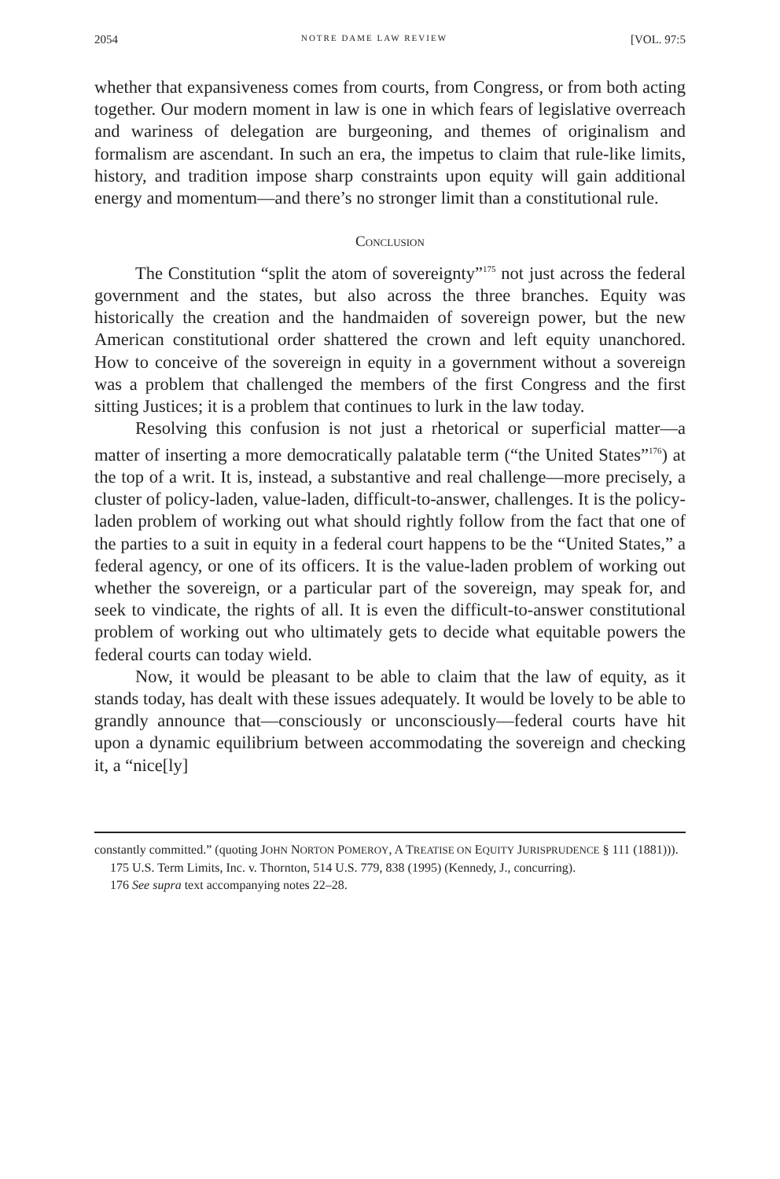2054 NOTRE DAME LAW REVIEW [VOL. 97:5
whether that expansiveness comes from courts, from Congress, or from both acting together. Our modern moment in law is one in which fears of legislative overreach and wariness of delegation are burgeoning, and themes of originalism and formalism are ascendant. In such an era, the impetus to claim that rule-like limits, history, and tradition impose sharp constraints upon equity will gain additional energy and momentum—and there’s no stronger limit than a constitutional rule.
CONCLUSION
The Constitution “split the atom of sovereignty”<sup>175</sup> not just across the federal government and the states, but also across the three branches. Equity was historically the creation and the handmaiden of sovereign power, but the new American constitutional order shattered the crown and left equity unanchored. How to conceive of the sovereign in equity in a government without a sovereign was a problem that challenged the members of the first Congress and the first sitting Justices; it is a problem that continues to lurk in the law today.
Resolving this confusion is not just a rhetorical or superficial matter—a matter of inserting a more democratically palatable term (“the United States”<sup>176</sup>) at the top of a writ. It is, instead, a substantive and real challenge—more precisely, a cluster of policy-laden, value-laden, difficult-to-answer, challenges. It is the policy-laden problem of working out what should rightly follow from the fact that one of the parties to a suit in equity in a federal court happens to be the “United States,” a federal agency, or one of its officers. It is the value-laden problem of working out whether the sovereign, or a particular part of the sovereign, may speak for, and seek to vindicate, the rights of all. It is even the difficult-to-answer constitutional problem of working out who ultimately gets to decide what equitable powers the federal courts can today wield.
Now, it would be pleasant to be able to claim that the law of equity, as it stands today, has dealt with these issues adequately. It would be lovely to be able to grandly announce that—consciously or unconsciously—federal courts have hit upon a dynamic equilibrium between accommodating the sovereign and checking it, a “nice[ly]
constantly committed.” (quoting JOHN NORTON POMEROY, A TREATISE ON EQUITY JURISPRUDENCE § 111 (1881))).
175 U.S. Term Limits, Inc. v. Thornton, 514 U.S. 779, 838 (1995) (Kennedy, J., concurring).
176 See supra text accompanying notes 22–28.